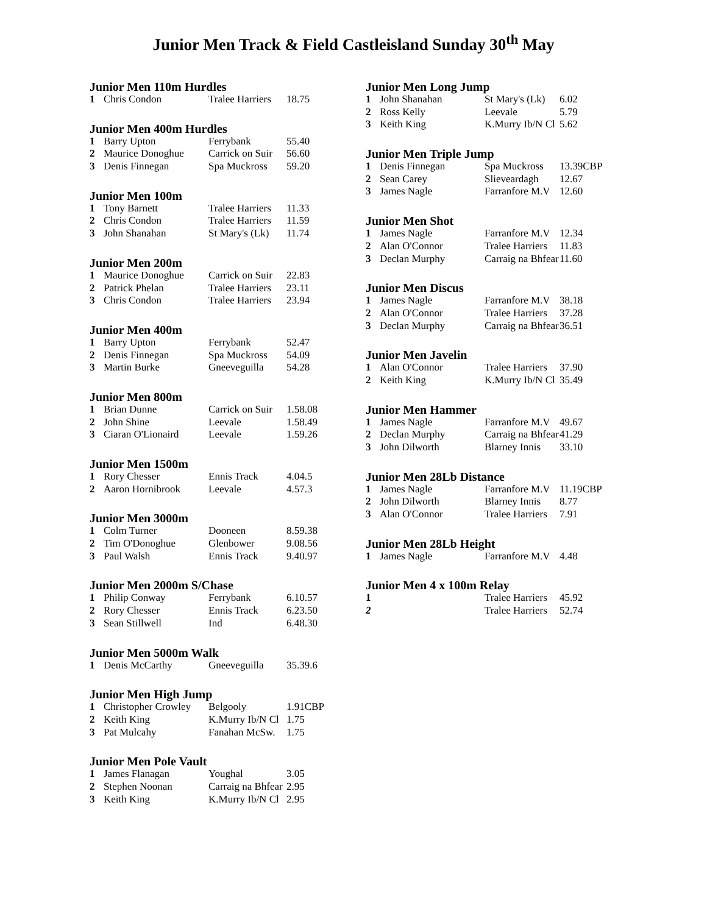Junior Men Track & Field Castleisland Sunday 30<sup>th</sup> May
Junior Men 110m Hurdles
| 1 | Chris Condon | Tralee Harriers | 18.75 |
Junior Men 400m Hurdles
| 1 | Barry Upton | Ferrybank | 55.40 |
| 2 | Maurice Donoghue | Carrick on Suir | 56.60 |
| 3 | Denis Finnegan | Spa Muckross | 59.20 |
Junior Men 100m
| 1 | Tony Barnett | Tralee Harriers | 11.33 |
| 2 | Chris Condon | Tralee Harriers | 11.59 |
| 3 | John Shanahan | St Mary's (Lk) | 11.74 |
Junior Men 200m
| 1 | Maurice Donoghue | Carrick on Suir | 22.83 |
| 2 | Patrick Phelan | Tralee Harriers | 23.11 |
| 3 | Chris Condon | Tralee Harriers | 23.94 |
Junior Men 400m
| 1 | Barry Upton | Ferrybank | 52.47 |
| 2 | Denis Finnegan | Spa Muckross | 54.09 |
| 3 | Martin Burke | Gneeveguilla | 54.28 |
Junior Men 800m
| 1 | Brian Dunne | Carrick on Suir | 1.58.08 |
| 2 | John Shine | Leevale | 1.58.49 |
| 3 | Ciaran O'Lionaird | Leevale | 1.59.26 |
Junior Men 1500m
| 1 | Rory Chesser | Ennis Track | 4.04.5 |
| 2 | Aaron Hornibrook | Leevale | 4.57.3 |
Junior Men 3000m
| 1 | Colm Turner | Dooneen | 8.59.38 |
| 2 | Tim O'Donoghue | Glenbower | 9.08.56 |
| 3 | Paul Walsh | Ennis Track | 9.40.97 |
Junior Men 2000m S/Chase
| 1 | Philip Conway | Ferrybank | 6.10.57 |
| 2 | Rory Chesser | Ennis Track | 6.23.50 |
| 3 | Sean Stillwell | Ind | 6.48.30 |
Junior Men 5000m Walk
| 1 | Denis McCarthy | Gneeveguilla | 35.39.6 |
Junior Men High Jump
| 1 | Christopher Crowley | Belgooly | 1.91CBP |
| 2 | Keith King | K.Murry Ib/N Cl | 1.75 |
| 3 | Pat Mulcahy | Fanahan McSw. | 1.75 |
Junior Men Pole Vault
| 1 | James Flanagan | Youghal | 3.05 |
| 2 | Stephen Noonan | Carraig na Bhfear | 2.95 |
| 3 | Keith King | K.Murry Ib/N Cl | 2.95 |
Junior Men Long Jump
| 1 | John Shanahan | St Mary's (Lk) | 6.02 |
| 2 | Ross Kelly | Leevale | 5.79 |
| 3 | Keith King | K.Murry Ib/N Cl | 5.62 |
Junior Men Triple Jump
| 1 | Denis Finnegan | Spa Muckross | 13.39CBP |
| 2 | Sean Carey | Slieveardagh | 12.67 |
| 3 | James Nagle | Farranfore M.V | 12.60 |
Junior Men Shot
| 1 | James Nagle | Farranfore M.V | 12.34 |
| 2 | Alan O'Connor | Tralee Harriers | 11.83 |
| 3 | Declan Murphy | Carraig na Bhfear | 11.60 |
Junior Men Discus
| 1 | James Nagle | Farranfore M.V | 38.18 |
| 2 | Alan O'Connor | Tralee Harriers | 37.28 |
| 3 | Declan Murphy | Carraig na Bhfear | 36.51 |
Junior Men Javelin
| 1 | Alan O'Connor | Tralee Harriers | 37.90 |
| 2 | Keith King | K.Murry Ib/N Cl | 35.49 |
Junior Men Hammer
| 1 | James Nagle | Farranfore M.V | 49.67 |
| 2 | Declan Murphy | Carraig na Bhfear | 41.29 |
| 3 | John Dilworth | Blarney Innis | 33.10 |
Junior Men 28Lb Distance
| 1 | James Nagle | Farranfore M.V | 11.19CBP |
| 2 | John Dilworth | Blarney Innis | 8.77 |
| 3 | Alan O'Connor | Tralee Harriers | 7.91 |
Junior Men 28Lb Height
| 1 | James Nagle | Farranfore M.V | 4.48 |
Junior Men 4 x 100m Relay
| 1 | | Tralee Harriers | 45.92 |
| 2 | | Tralee Harriers | 52.74 |